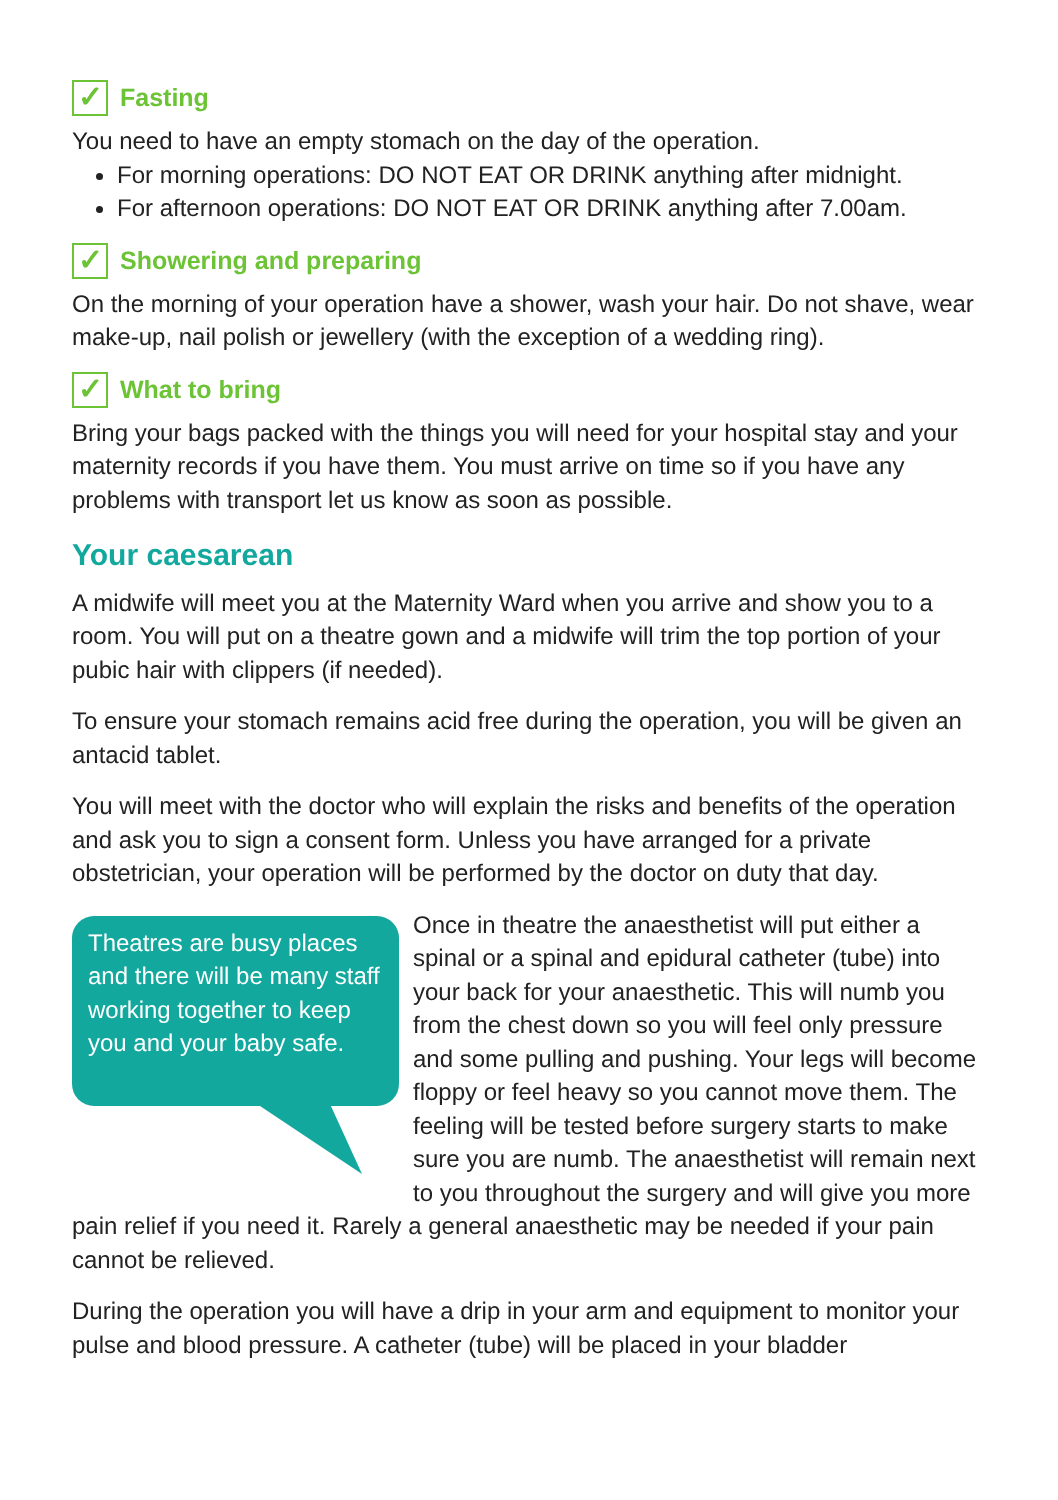✓ Fasting
You need to have an empty stomach on the day of the operation.
For morning operations: DO NOT EAT OR DRINK anything after midnight.
For afternoon operations: DO NOT EAT OR DRINK anything after 7.00am.
✓ Showering and preparing
On the morning of your operation have a shower, wash your hair. Do not shave, wear make-up, nail polish or jewellery (with the exception of a wedding ring).
✓ What to bring
Bring your bags packed with the things you will need for your hospital stay and your maternity records if you have them. You must arrive on time so if you have any problems with transport let us know as soon as possible.
Your caesarean
A midwife will meet you at the Maternity Ward when you arrive and show you to a room. You will put on a theatre gown and a midwife will trim the top portion of your pubic hair with clippers (if needed).
To ensure your stomach remains acid free during the operation, you will be given an antacid tablet.
You will meet with the doctor who will explain the risks and benefits of the operation and ask you to sign a consent form. Unless you have arranged for a private obstetrician, your operation will be performed by the doctor on duty that day.
Theatres are busy places and there will be many staff working together to keep you and your baby safe.
Once in theatre the anaesthetist will put either a spinal or a spinal and epidural catheter (tube) into your back for your anaesthetic. This will numb you from the chest down so you will feel only pressure and some pulling and pushing. Your legs will become floppy or feel heavy so you cannot move them. The feeling will be tested before surgery starts to make sure you are numb. The anaesthetist will remain next to you throughout the surgery and will give you more pain relief if you need it. Rarely a general anaesthetic may be needed if your pain cannot be relieved.
During the operation you will have a drip in your arm and equipment to monitor your pulse and blood pressure. A catheter (tube) will be placed in your bladder